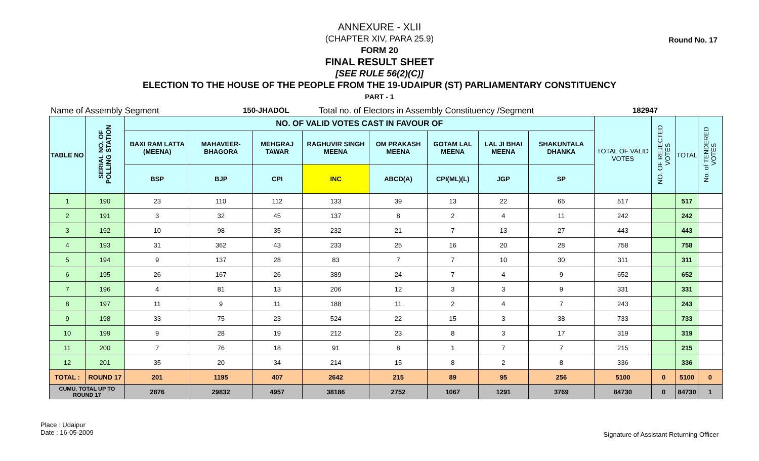Round No. 17
ANNEXURE - XLII
(CHAPTER XIV, PARA 25.9)
FORM 20
FINAL RESULT SHEET
[SEE RULE 56(2)(C)]
ELECTION TO THE HOUSE OF THE PEOPLE FROM THE 19-UDAIPUR (ST) PARLIAMENTARY CONSTITUENCY
PART - 1
Name of Assembly Segment 150-JHADOL Total no. of Electors in Assembly Constituency /Segment 182947
| TABLE NO | SERIAL NO. OF POLLING STATION | NO. OF VALID VOTES CAST IN FAVOUR OF | | | | | | | | TOTAL OF VALID VOTES | NO. OF REJECTED VOTES | TOTAL | No. of TENDERED VOTES |
| --- | --- | --- | --- | --- | --- | --- | --- | --- | --- | --- | --- | --- | --- |
| | | BAXI RAM LATTA (MEENA) | MAHAVEER-BHAGORA | MEHGRAJ TAWAR | RAGHUVIR SINGH MEENA | OM PRAKASH MEENA | GOTAM LAL MEENA | LAL JI BHAI MEENA | SHAKUNTALA DHANKA | | | | |
| | | BSP | BJP | CPI | INC | ABCD(A) | CPI(ML)(L) | JGP | SP | | | | |
| 1 | 190 | 23 | 110 | 112 | 133 | 39 | 13 | 22 | 65 | 517 | | 517 | |
| 2 | 191 | 3 | 32 | 45 | 137 | 8 | 2 | 4 | 11 | 242 | | 242 | |
| 3 | 192 | 10 | 98 | 35 | 232 | 21 | 7 | 13 | 27 | 443 | | 443 | |
| 4 | 193 | 31 | 362 | 43 | 233 | 25 | 16 | 20 | 28 | 758 | | 758 | |
| 5 | 194 | 9 | 137 | 28 | 83 | 7 | 7 | 10 | 30 | 311 | | 311 | |
| 6 | 195 | 26 | 167 | 26 | 389 | 24 | 7 | 4 | 9 | 652 | | 652 | |
| 7 | 196 | 4 | 81 | 13 | 206 | 12 | 3 | 3 | 9 | 331 | | 331 | |
| 8 | 197 | 11 | 9 | 11 | 188 | 11 | 2 | 4 | 7 | 243 | | 243 | |
| 9 | 198 | 33 | 75 | 23 | 524 | 22 | 15 | 3 | 38 | 733 | | 733 | |
| 10 | 199 | 9 | 28 | 19 | 212 | 23 | 8 | 3 | 17 | 319 | | 319 | |
| 11 | 200 | 7 | 76 | 18 | 91 | 8 | 1 | 7 | 7 | 215 | | 215 | |
| 12 | 201 | 35 | 20 | 34 | 214 | 15 | 8 | 2 | 8 | 336 | | 336 | |
| TOTAL : | ROUND 17 | 201 | 1195 | 407 | 2642 | 215 | 89 | 95 | 256 | 5100 | 0 | 5100 | 0 |
| CUMU. TOTAL UP TO ROUND 17 | | 2876 | 29832 | 4957 | 38186 | 2752 | 1067 | 1291 | 3769 | 84730 | 0 | 84730 | 1 |
Place : Udaipur
Date : 16-05-2009
Signature of Assistant Returning Officer